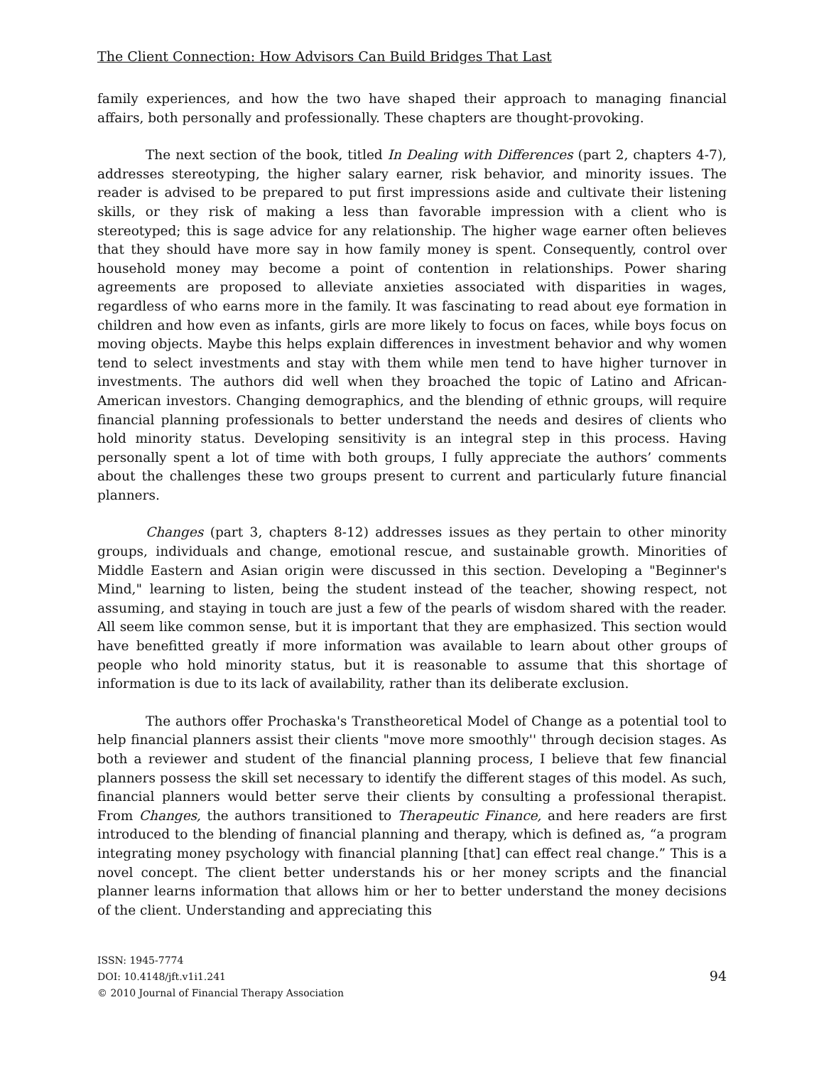The Client Connection: How Advisors Can Build Bridges That Last
family experiences, and how the two have shaped their approach to managing financial affairs, both personally and professionally. These chapters are thought-provoking.
The next section of the book, titled In Dealing with Differences (part 2, chapters 4-7), addresses stereotyping, the higher salary earner, risk behavior, and minority issues. The reader is advised to be prepared to put first impressions aside and cultivate their listening skills, or they risk of making a less than favorable impression with a client who is stereotyped; this is sage advice for any relationship. The higher wage earner often believes that they should have more say in how family money is spent. Consequently, control over household money may become a point of contention in relationships. Power sharing agreements are proposed to alleviate anxieties associated with disparities in wages, regardless of who earns more in the family. It was fascinating to read about eye formation in children and how even as infants, girls are more likely to focus on faces, while boys focus on moving objects. Maybe this helps explain differences in investment behavior and why women tend to select investments and stay with them while men tend to have higher turnover in investments. The authors did well when they broached the topic of Latino and African-American investors. Changing demographics, and the blending of ethnic groups, will require financial planning professionals to better understand the needs and desires of clients who hold minority status. Developing sensitivity is an integral step in this process. Having personally spent a lot of time with both groups, I fully appreciate the authors’ comments about the challenges these two groups present to current and particularly future financial planners.
Changes (part 3, chapters 8-12) addresses issues as they pertain to other minority groups, individuals and change, emotional rescue, and sustainable growth. Minorities of Middle Eastern and Asian origin were discussed in this section. Developing a "Beginner's Mind," learning to listen, being the student instead of the teacher, showing respect, not assuming, and staying in touch are just a few of the pearls of wisdom shared with the reader. All seem like common sense, but it is important that they are emphasized. This section would have benefitted greatly if more information was available to learn about other groups of people who hold minority status, but it is reasonable to assume that this shortage of information is due to its lack of availability, rather than its deliberate exclusion.
The authors offer Prochaska's Transtheoretical Model of Change as a potential tool to help financial planners assist their clients "move more smoothly'' through decision stages. As both a reviewer and student of the financial planning process, I believe that few financial planners possess the skill set necessary to identify the different stages of this model. As such, financial planners would better serve their clients by consulting a professional therapist. From Changes, the authors transitioned to Therapeutic Finance, and here readers are first introduced to the blending of financial planning and therapy, which is defined as, “a program integrating money psychology with financial planning [that] can effect real change.” This is a novel concept. The client better understands his or her money scripts and the financial planner learns information that allows him or her to better understand the money decisions of the client. Understanding and appreciating this
ISSN: 1945-7774
DOI: 10.4148/jft.v1i1.241
© 2010 Journal of Financial Therapy Association
94